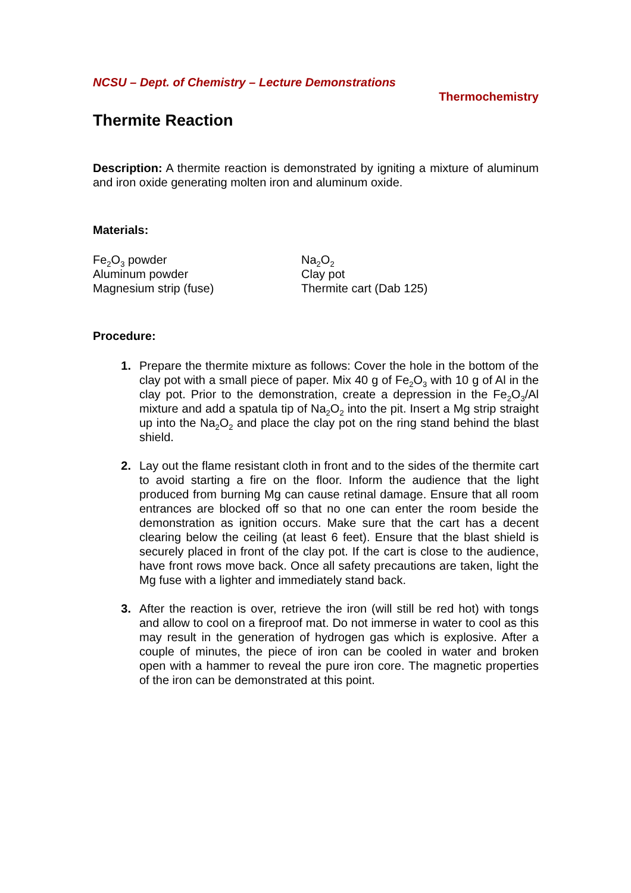NCSU – Dept. of Chemistry – Lecture Demonstrations
Thermochemistry
Thermite Reaction
Description: A thermite reaction is demonstrated by igniting a mixture of aluminum and iron oxide generating molten iron and aluminum oxide.
Materials:
Fe<sub>2</sub>O<sub>3</sub> powder
Aluminum powder
Magnesium strip (fuse)
Na<sub>2</sub>O<sub>2</sub>
Clay pot
Thermite cart (Dab 125)
Procedure:
1. Prepare the thermite mixture as follows: Cover the hole in the bottom of the clay pot with a small piece of paper. Mix 40 g of Fe<sub>2</sub>O<sub>3</sub> with 10 g of Al in the clay pot. Prior to the demonstration, create a depression in the Fe<sub>2</sub>O<sub>3</sub>/Al mixture and add a spatula tip of Na<sub>2</sub>O<sub>2</sub> into the pit. Insert a Mg strip straight up into the Na<sub>2</sub>O<sub>2</sub> and place the clay pot on the ring stand behind the blast shield.
2. Lay out the flame resistant cloth in front and to the sides of the thermite cart to avoid starting a fire on the floor. Inform the audience that the light produced from burning Mg can cause retinal damage. Ensure that all room entrances are blocked off so that no one can enter the room beside the demonstration as ignition occurs. Make sure that the cart has a decent clearing below the ceiling (at least 6 feet). Ensure that the blast shield is securely placed in front of the clay pot. If the cart is close to the audience, have front rows move back. Once all safety precautions are taken, light the Mg fuse with a lighter and immediately stand back.
3. After the reaction is over, retrieve the iron (will still be red hot) with tongs and allow to cool on a fireproof mat. Do not immerse in water to cool as this may result in the generation of hydrogen gas which is explosive. After a couple of minutes, the piece of iron can be cooled in water and broken open with a hammer to reveal the pure iron core. The magnetic properties of the iron can be demonstrated at this point.